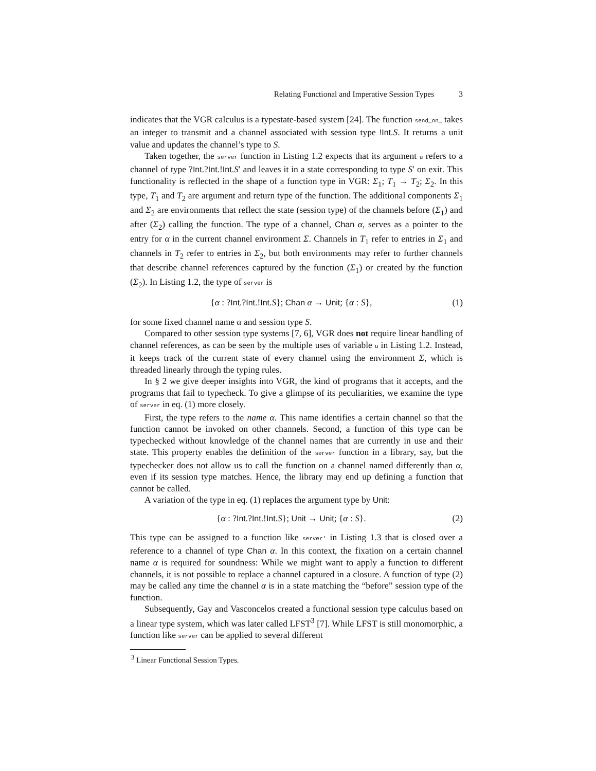Relating Functional and Imperative Session Types 3
indicates that the VGR calculus is a typestate-based system [24]. The function send_on_ takes an integer to transmit and a channel associated with session type !Int.S. It returns a unit value and updates the channel’s type to S.
Taken together, the server function in Listing 1.2 expects that its argument u refers to a channel of type ?Int.?Int.!Int.S′ and leaves it in a state corresponding to type S′ on exit. This functionality is reflected in the shape of a function type in VGR: Σ<sub>1</sub>; T<sub>1</sub> → T<sub>2</sub>; Σ<sub>2</sub>. In this type, T<sub>1</sub> and T<sub>2</sub> are argument and return type of the function. The additional components Σ<sub>1</sub> and Σ<sub>2</sub> are environments that reflect the state (session type) of the channels before (Σ<sub>1</sub>) and after (Σ<sub>2</sub>) calling the function. The type of a channel, Chan α, serves as a pointer to the entry for α in the current channel environment Σ. Channels in T<sub>1</sub> refer to entries in Σ<sub>1</sub> and channels in T<sub>2</sub> refer to entries in Σ<sub>2</sub>, but both environments may refer to further channels that describe channel references captured by the function (Σ<sub>1</sub>) or created by the function (Σ<sub>2</sub>). In Listing 1.2, the type of server is
{α : ?Int.?Int.!Int.S}; Chan α → Unit; {α : S}, (1)
for some fixed channel name α and session type S.
Compared to other session type systems [7, 6], VGR does not require linear handling of channel references, as can be seen by the multiple uses of variable u in Listing 1.2. Instead, it keeps track of the current state of every channel using the environment Σ, which is threaded linearly through the typing rules.
In § 2 we give deeper insights into VGR, the kind of programs that it accepts, and the programs that fail to typecheck. To give a glimpse of its peculiarities, we examine the type of server in eq. (1) more closely.
First, the type refers to the name α. This name identifies a certain channel so that the function cannot be invoked on other channels. Second, a function of this type can be typechecked without knowledge of the channel names that are currently in use and their state. This property enables the definition of the server function in a library, say, but the typechecker does not allow us to call the function on a channel named differently than α, even if its session type matches. Hence, the library may end up defining a function that cannot be called.
A variation of the type in eq. (1) replaces the argument type by Unit:
{α : ?Int.?Int.!Int.S}; Unit → Unit; {α : S}. (2)
This type can be assigned to a function like server' in Listing 1.3 that is closed over a reference to a channel of type Chan α. In this context, the fixation on a certain channel name α is required for soundness: While we might want to apply a function to different channels, it is not possible to replace a channel captured in a closure. A function of type (2) may be called any time the channel α is in a state matching the “before” session type of the function.
Subsequently, Gay and Vasconcelos created a functional session type calculus based on a linear type system, which was later called LFST<sup>3</sup> [7]. While LFST is still monomorphic, a function like server can be applied to several different
<sup>3</sup> Linear Functional Session Types.